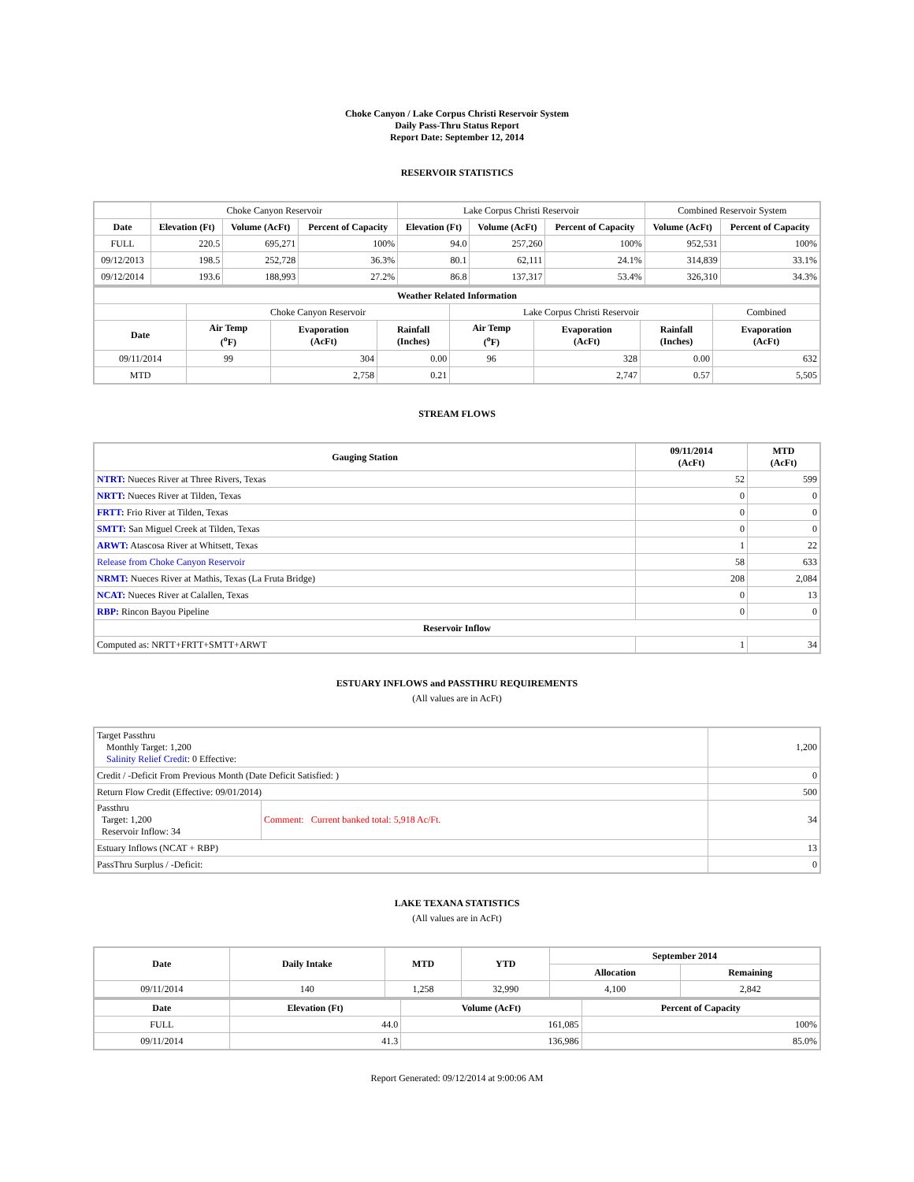Choke Canyon / Lake Corpus Christi Reservoir System
Daily Pass-Thru Status Report
Report Date: September 12, 2014
RESERVOIR STATISTICS
| | Choke Canyon Reservoir | | | Lake Corpus Christi Reservoir | | | Combined Reservoir System | |
| Date | Elevation (Ft) | Volume (AcFt) | Percent of Capacity | Elevation (Ft) | Volume (AcFt) | Percent of Capacity | Volume (AcFt) | Percent of Capacity |
| FULL | 220.5 | 695,271 | 100% | 94.0 | 257,260 | 100% | 952,531 | 100% |
| 09/12/2013 | 198.5 | 252,728 | 36.3% | 80.1 | 62,111 | 24.1% | 314,839 | 33.1% |
| 09/12/2014 | 193.6 | 188,993 | 27.2% | 86.8 | 137,317 | 53.4% | 326,310 | 34.3% |
| Weather Related Information | | | | | | | |
| --- | --- | --- | --- | --- | --- | --- | --- |
| | Choke Canyon Reservoir | | | Lake Corpus Christi Reservoir | | | Combined |
| Date | Air Temp (<sup>o</sup>F) | Evaporation (AcFt) | Rainfall (Inches) | Air Temp (<sup>o</sup>F) | Evaporation (AcFt) | Rainfall (Inches) | Evaporation (AcFt) |
| 09/11/2014 | 99 | 304 | 0.00 | 96 | 328 | 0.00 | 632 |
| MTD | | 2,758 | 0.21 | | 2,747 | 0.57 | 5,505 |
STREAM FLOWS
| Gauging Station | 09/11/2014 (AcFt) | MTD (AcFt) |
| --- | --- | --- |
| NTRT: Nueces River at Three Rivers, Texas | 52 | 599 |
| NRTT: Nueces River at Tilden, Texas | 0 | 0 |
| FRTT: Frio River at Tilden, Texas | 0 | 0 |
| SMTT: San Miguel Creek at Tilden, Texas | 0 | 0 |
| ARWT: Atascosa River at Whitsett, Texas | 1 | 22 |
| Release from Choke Canyon Reservoir | 58 | 633 |
| NRMT: Nueces River at Mathis, Texas (La Fruta Bridge) | 208 | 2,084 |
| NCAT: Nueces River at Calallen, Texas | 0 | 13 |
| RBP: Rincon Bayou Pipeline | 0 | 0 |
| Reservoir Inflow | | |
| Computed as: NRTT+FRTT+SMTT+ARWT | 1 | 34 |
ESTUARY INFLOWS and PASSTHRU REQUIREMENTS
(All values are in AcFt)
| Target Passthru Monthly Target: 1,200 Salinity Relief Credit : 0 Effective: | | 1,200 |
| Credit / -Deficit From Previous Month (Date Deficit Satisfied: ) | | 0 |
| Return Flow Credit (Effective: 09/01/2014) | | 500 |
| Passthru Target: 1,200 Reservoir Inflow: 34 | Comment: Current banked total: 5,918 Ac/Ft. | 34 |
| Estuary Inflows (NCAT + RBP) | | 13 |
| PassThru Surplus / -Deficit: | | 0 |
LAKE TEXANA STATISTICS
(All values are in AcFt)
| Date | Daily Intake | MTD | YTD | September 2014 | |
| --- | --- | --- | --- | --- | --- |
| | | | | Allocation | Remaining |
| 09/11/2014 | 140 | 1,258 | 32,990 | 4,100 | 2,842 |
| Date | Elevation (Ft) | Volume (AcFt) | Percent of Capacity |
| --- | --- | --- | --- |
| FULL | 44.0 | 161,085 | 100% |
| 09/11/2014 | 41.3 | 136,986 | 85.0% |
Report Generated: 09/12/2014 at 9:00:06 AM